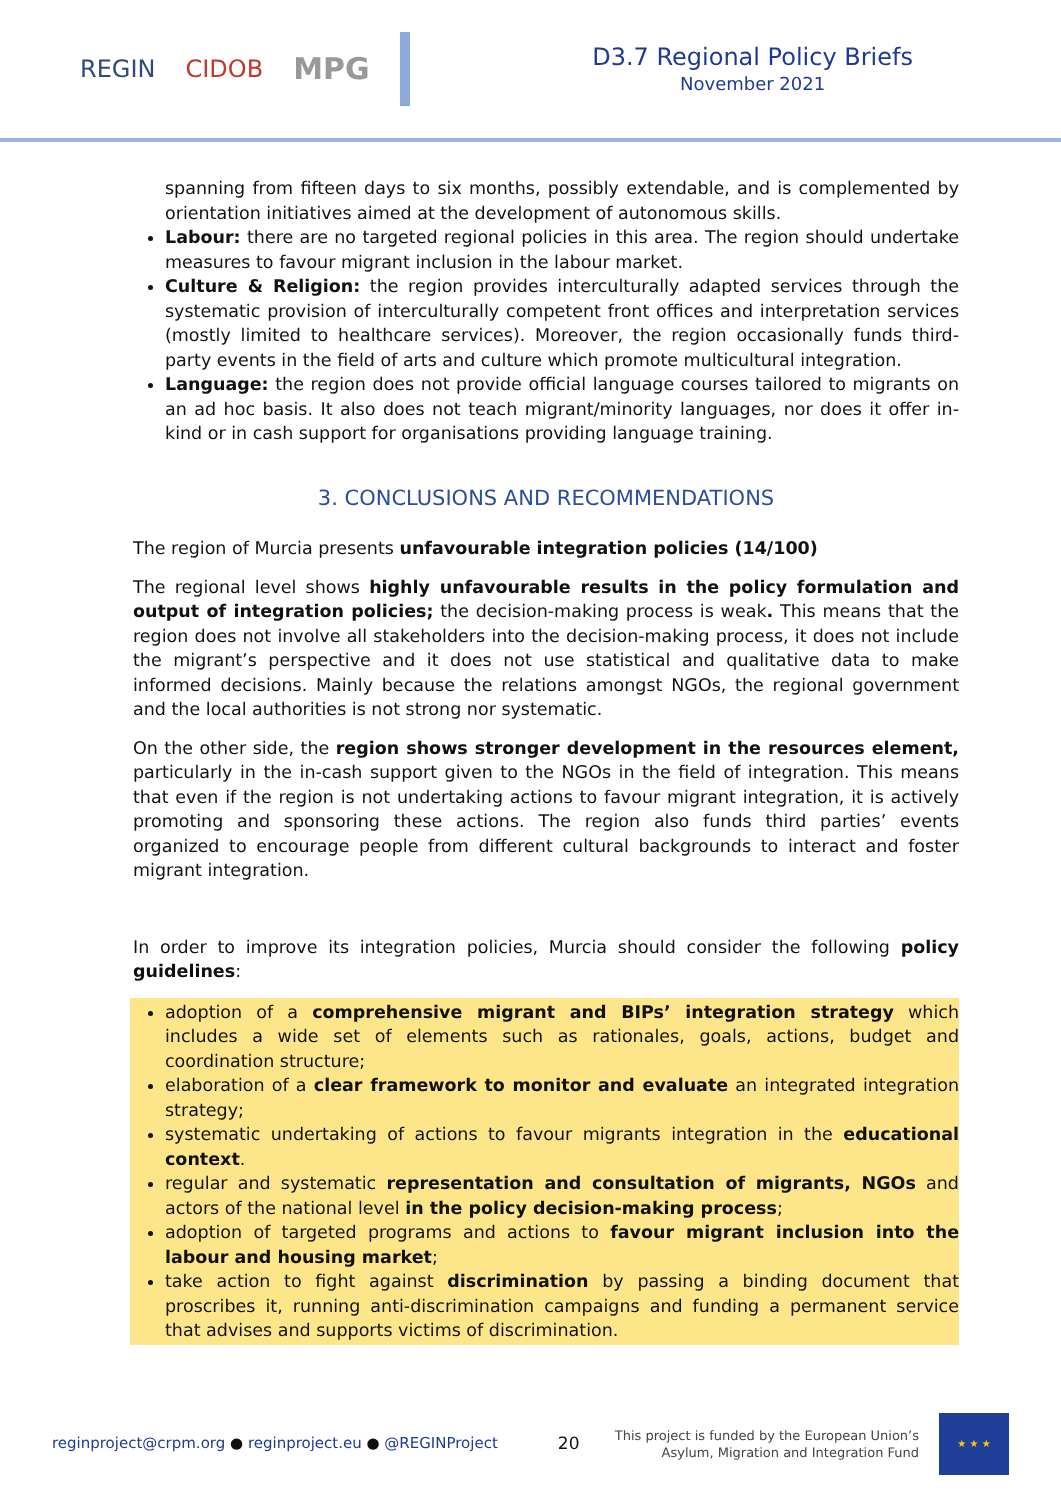REGIN CIDOB MPG
D3.7 Regional Policy Briefs
November 2021
spanning from fifteen days to six months, possibly extendable, and is complemented by orientation initiatives aimed at the development of autonomous skills.
Labour: there are no targeted regional policies in this area. The region should undertake measures to favour migrant inclusion in the labour market.
Culture & Religion: the region provides interculturally adapted services through the systematic provision of interculturally competent front offices and interpretation services (mostly limited to healthcare services). Moreover, the region occasionally funds third-party events in the field of arts and culture which promote multicultural integration.
Language: the region does not provide official language courses tailored to migrants on an ad hoc basis. It also does not teach migrant/minority languages, nor does it offer in-kind or in cash support for organisations providing language training.
3. CONCLUSIONS AND RECOMMENDATIONS
The region of Murcia presents unfavourable integration policies (14/100)
The regional level shows highly unfavourable results in the policy formulation and output of integration policies; the decision-making process is weak. This means that the region does not involve all stakeholders into the decision-making process, it does not include the migrant’s perspective and it does not use statistical and qualitative data to make informed decisions. Mainly because the relations amongst NGOs, the regional government and the local authorities is not strong nor systematic.
On the other side, the region shows stronger development in the resources element, particularly in the in-cash support given to the NGOs in the field of integration. This means that even if the region is not undertaking actions to favour migrant integration, it is actively promoting and sponsoring these actions. The region also funds third parties’ events organized to encourage people from different cultural backgrounds to interact and foster migrant integration.
In order to improve its integration policies, Murcia should consider the following policy guidelines:
adoption of a comprehensive migrant and BIPs’ integration strategy which includes a wide set of elements such as rationales, goals, actions, budget and coordination structure;
elaboration of a clear framework to monitor and evaluate an integrated integration strategy;
systematic undertaking of actions to favour migrants integration in the educational context.
regular and systematic representation and consultation of migrants, NGOs and actors of the national level in the policy decision-making process;
adoption of targeted programs and actions to favour migrant inclusion into the labour and housing market;
take action to fight against discrimination by passing a binding document that proscribes it, running anti-discrimination campaigns and funding a permanent service that advises and supports victims of discrimination.
reginproject@crpm.org ● reginproject.eu ● @REGINProject
20
This project is funded by the European Union’s
Asylum, Migration and Integration Fund
★ ★ ★